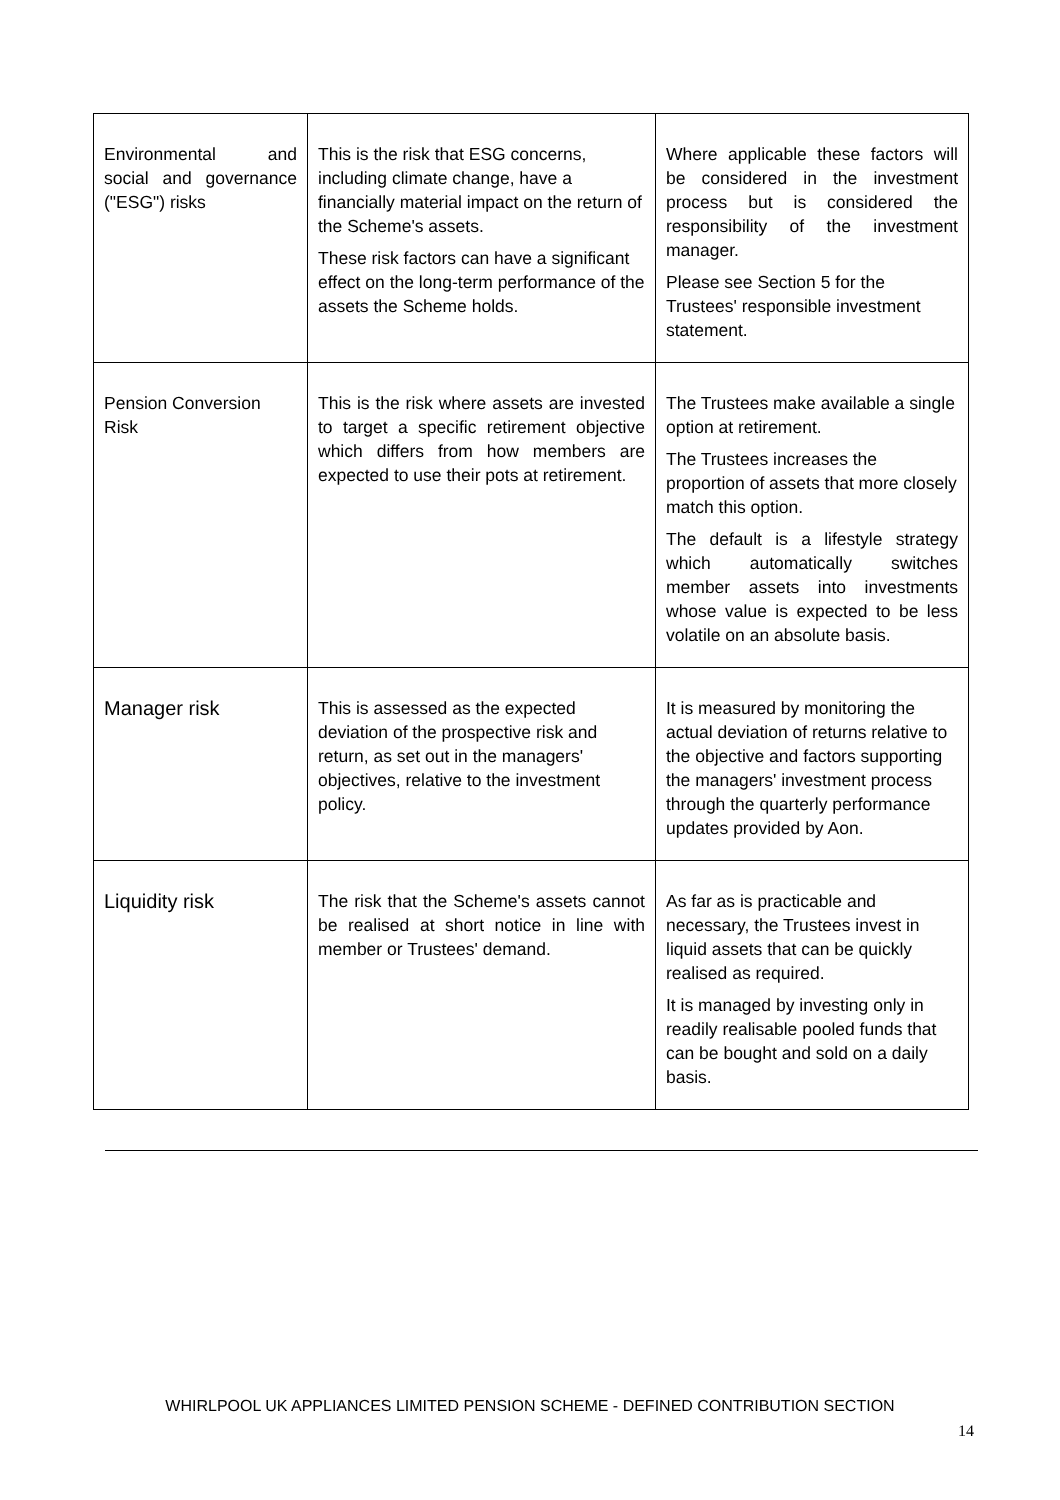| Environmental and social and governance ("ESG") risks | This is the risk that ESG concerns, including climate change, have a financially material impact on the return of the Scheme's assets. These risk factors can have a significant effect on the long-term performance of the assets the Scheme holds. | Where applicable these factors will be considered in the investment process but is considered the responsibility of the investment manager. Please see Section 5 for the Trustees' responsible investment statement. |
| Pension Conversion Risk | This is the risk where assets are invested to target a specific retirement objective which differs from how members are expected to use their pots at retirement. | The Trustees make available a single option at retirement. The Trustees increases the proportion of assets that more closely match this option. The default is a lifestyle strategy which automatically switches member assets into investments whose value is expected to be less volatile on an absolute basis. |
| Manager risk | This is assessed as the expected deviation of the prospective risk and return, as set out in the managers' objectives, relative to the investment policy. | It is measured by monitoring the actual deviation of returns relative to the objective and factors supporting the managers' investment process through the quarterly performance updates provided by Aon. |
| Liquidity risk | The risk that the Scheme's assets cannot be realised at short notice in line with member or Trustees' demand. | As far as is practicable and necessary, the Trustees invest in liquid assets that can be quickly realised as required. It is managed by investing only in readily realisable pooled funds that can be bought and sold on a daily basis. |
WHIRLPOOL UK APPLIANCES LIMITED PENSION SCHEME - DEFINED CONTRIBUTION SECTION
14